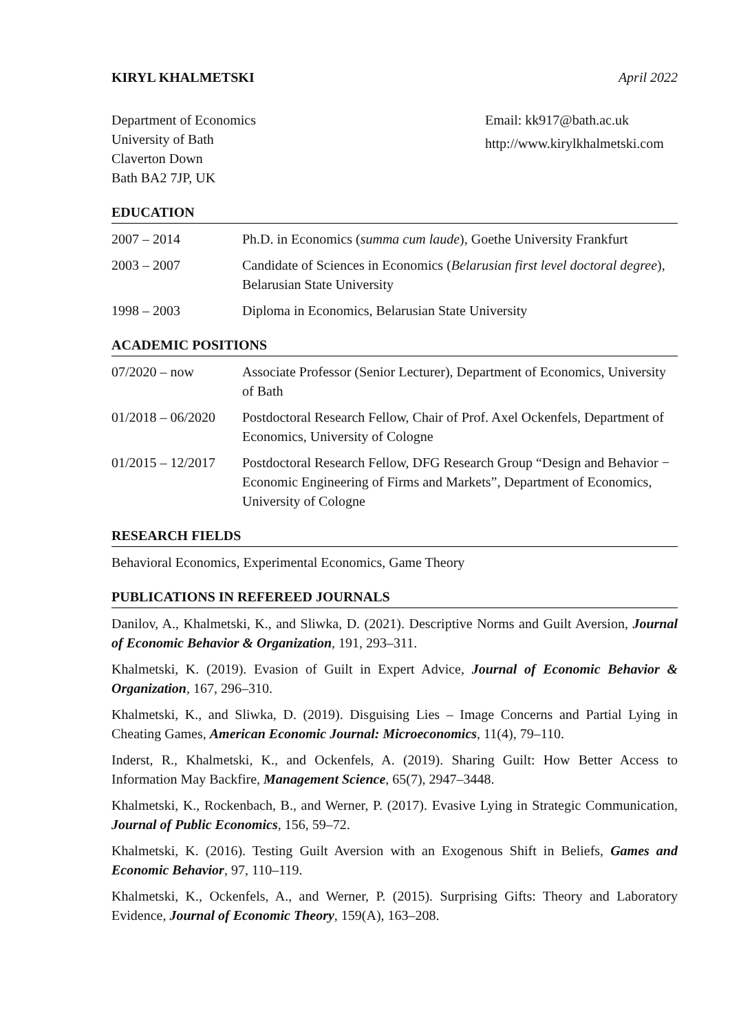KIRYL KHALMETSKI April 2022
Department of Economics
University of Bath
Claverton Down
Bath BA2 7JP, UK
Email: kk917@bath.ac.uk
http://www.kirylkhalmetski.com
EDUCATION
2007 – 2014 Ph.D. in Economics (summa cum laude), Goethe University Frankfurt
2003 – 2007 Candidate of Sciences in Economics (Belarusian first level doctoral degree), Belarusian State University
1998 – 2003 Diploma in Economics, Belarusian State University
ACADEMIC POSITIONS
07/2020 – now Associate Professor (Senior Lecturer), Department of Economics, University of Bath
01/2018 – 06/2020
Postdoctoral Research Fellow, Chair of Prof. Axel Ockenfels, Department of Economics, University of Cologne
01/2015 – 12/2017
Postdoctoral Research Fellow, DFG Research Group “Design and Behavior − Economic Engineering of Firms and Markets”, Department of Economics, University of Cologne
RESEARCH FIELDS
Behavioral Economics, Experimental Economics, Game Theory
PUBLICATIONS IN REFEREED JOURNALS
Danilov, A., Khalmetski, K., and Sliwka, D. (2021). Descriptive Norms and Guilt Aversion, Journal of Economic Behavior & Organization, 191, 293–311.
Khalmetski, K. (2019). Evasion of Guilt in Expert Advice, Journal of Economic Behavior & Organization, 167, 296–310.
Khalmetski, K., and Sliwka, D. (2019). Disguising Lies – Image Concerns and Partial Lying in Cheating Games, American Economic Journal: Microeconomics, 11(4), 79–110.
Inderst, R., Khalmetski, K., and Ockenfels, A. (2019). Sharing Guilt: How Better Access to Information May Backfire, Management Science, 65(7), 2947–3448.
Khalmetski, K., Rockenbach, B., and Werner, P. (2017). Evasive Lying in Strategic Communication, Journal of Public Economics, 156, 59–72.
Khalmetski, K. (2016). Testing Guilt Aversion with an Exogenous Shift in Beliefs, Games and Economic Behavior, 97, 110–119.
Khalmetski, K., Ockenfels, A., and Werner, P. (2015). Surprising Gifts: Theory and Laboratory Evidence, Journal of Economic Theory, 159(A), 163–208.